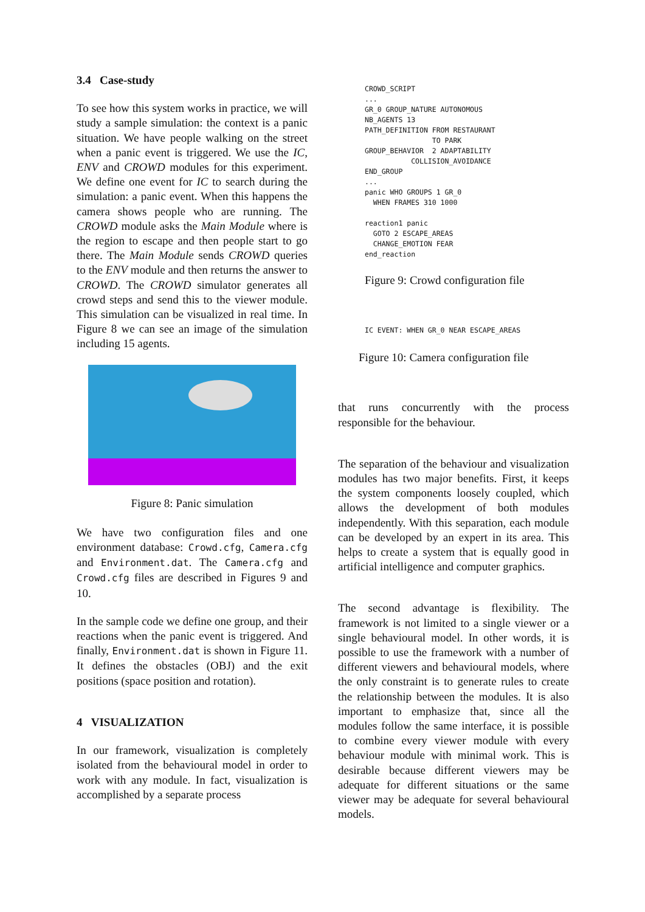3.4 Case-study
To see how this system works in practice, we will study a sample simulation: the context is a panic situation. We have people walking on the street when a panic event is triggered. We use the IC, ENV and CROWD modules for this experiment. We define one event for IC to search during the simulation: a panic event. When this happens the camera shows people who are running. The CROWD module asks the Main Module where is the region to escape and then people start to go there. The Main Module sends CROWD queries to the ENV module and then returns the answer to CROWD. The CROWD simulator generates all crowd steps and send this to the viewer module. This simulation can be visualized in real time. In Figure 8 we can see an image of the simulation including 15 agents.
Figure 8: Panic simulation
We have two configuration files and one environment database: Crowd.cfg, Camera.cfg and Environment.dat. The Camera.cfg and Crowd.cfg files are described in Figures 9 and 10.
In the sample code we define one group, and their reactions when the panic event is triggered. And finally, Environment.dat is shown in Figure 11. It defines the obstacles (OBJ) and the exit positions (space position and rotation).
4 VISUALIZATION
In our framework, visualization is completely isolated from the behavioural model in order to work with any module. In fact, visualization is accomplished by a separate process
CROWD_SCRIPT
...
GR_0 GROUP_NATURE AUTONOMOUS
NB_AGENTS 13
PATH_DEFINITION FROM RESTAURANT
                TO PARK
GROUP_BEHAVIOR  2 ADAPTABILITY
           COLLISION_AVOIDANCE
END_GROUP
...
panic WHO GROUPS 1 GR_0
  WHEN FRAMES 310 1000

reaction1 panic
  GOTO 2 ESCAPE_AREAS
  CHANGE_EMOTION FEAR
end_reaction
Figure 9: Crowd configuration file
IC EVENT: WHEN GR_0 NEAR ESCAPE_AREAS
Figure 10: Camera configuration file
that runs concurrently with the process responsible for the behaviour.
The separation of the behaviour and visualization modules has two major benefits. First, it keeps the system components loosely coupled, which allows the development of both modules independently. With this separation, each module can be developed by an expert in its area. This helps to create a system that is equally good in artificial intelligence and computer graphics.
The second advantage is flexibility. The framework is not limited to a single viewer or a single behavioural model. In other words, it is possible to use the framework with a number of different viewers and behavioural models, where the only constraint is to generate rules to create the relationship between the modules. It is also important to emphasize that, since all the modules follow the same interface, it is possible to combine every viewer module with every behaviour module with minimal work. This is desirable because different viewers may be adequate for different situations or the same viewer may be adequate for several behavioural models.